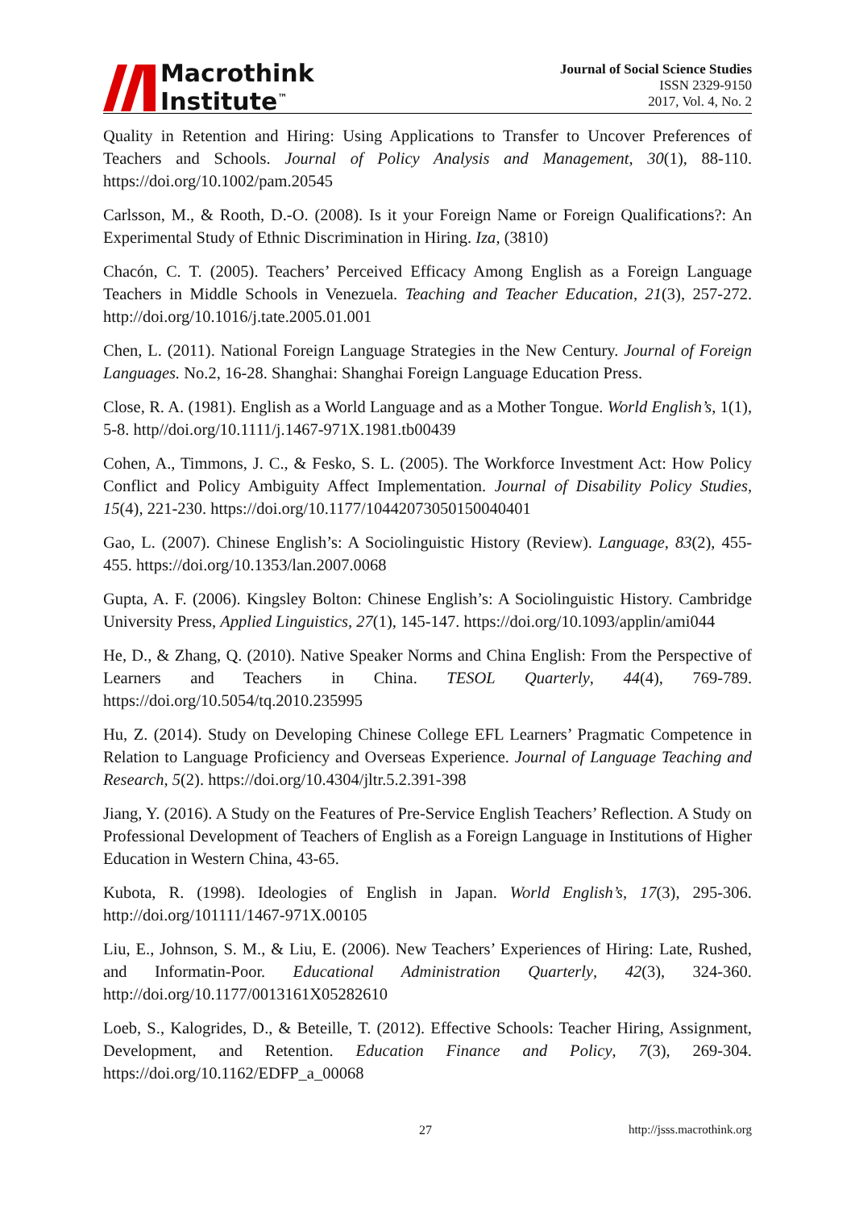Macrothink
Institute<sup>™</sup>
Journal of Social Science Studies
ISSN 2329-9150
2017, Vol. 4, No. 2
Quality in Retention and Hiring: Using Applications to Transfer to Uncover Preferences of Teachers and Schools. Journal of Policy Analysis and Management, 30(1), 88-110. https://doi.org/10.1002/pam.20545
Carlsson, M., & Rooth, D.-O. (2008). Is it your Foreign Name or Foreign Qualifications?: An Experimental Study of Ethnic Discrimination in Hiring. Iza, (3810)
Chacón, C. T. (2005). Teachers’ Perceived Efficacy Among English as a Foreign Language Teachers in Middle Schools in Venezuela. Teaching and Teacher Education, 21(3), 257-272. http://doi.org/10.1016/j.tate.2005.01.001
Chen, L. (2011). National Foreign Language Strategies in the New Century. Journal of Foreign Languages. No.2, 16-28. Shanghai: Shanghai Foreign Language Education Press.
Close, R. A. (1981). English as a World Language and as a Mother Tongue. World English’s, 1(1), 5-8. http//doi.org/10.1111/j.1467-971X.1981.tb00439
Cohen, A., Timmons, J. C., & Fesko, S. L. (2005). The Workforce Investment Act: How Policy Conflict and Policy Ambiguity Affect Implementation. Journal of Disability Policy Studies, 15(4), 221-230. https://doi.org/10.1177/10442073050150040401
Gao, L. (2007). Chinese English’s: A Sociolinguistic History (Review). Language, 83(2), 455-455. https://doi.org/10.1353/lan.2007.0068
Gupta, A. F. (2006). Kingsley Bolton: Chinese English’s: A Sociolinguistic History. Cambridge University Press, Applied Linguistics, 27(1), 145-147. https://doi.org/10.1093/applin/ami044
He, D., & Zhang, Q. (2010). Native Speaker Norms and China English: From the Perspective of Learners and Teachers in China. TESOL Quarterly, 44(4), 769-789. https://doi.org/10.5054/tq.2010.235995
Hu, Z. (2014). Study on Developing Chinese College EFL Learners’ Pragmatic Competence in Relation to Language Proficiency and Overseas Experience. Journal of Language Teaching and Research, 5(2). https://doi.org/10.4304/jltr.5.2.391-398
Jiang, Y. (2016). A Study on the Features of Pre-Service English Teachers’ Reflection. A Study on Professional Development of Teachers of English as a Foreign Language in Institutions of Higher Education in Western China, 43-65.
Kubota, R. (1998). Ideologies of English in Japan. World English’s, 17(3), 295-306. http://doi.org/101111/1467-971X.00105
Liu, E., Johnson, S. M., & Liu, E. (2006). New Teachers’ Experiences of Hiring: Late, Rushed, and Informatin-Poor. Educational Administration Quarterly, 42(3), 324-360. http://doi.org/10.1177/0013161X05282610
Loeb, S., Kalogrides, D., & Beteille, T. (2012). Effective Schools: Teacher Hiring, Assignment, Development, and Retention. Education Finance and Policy, 7(3), 269-304. https://doi.org/10.1162/EDFP_a_00068
27 http://jsss.macrothink.org